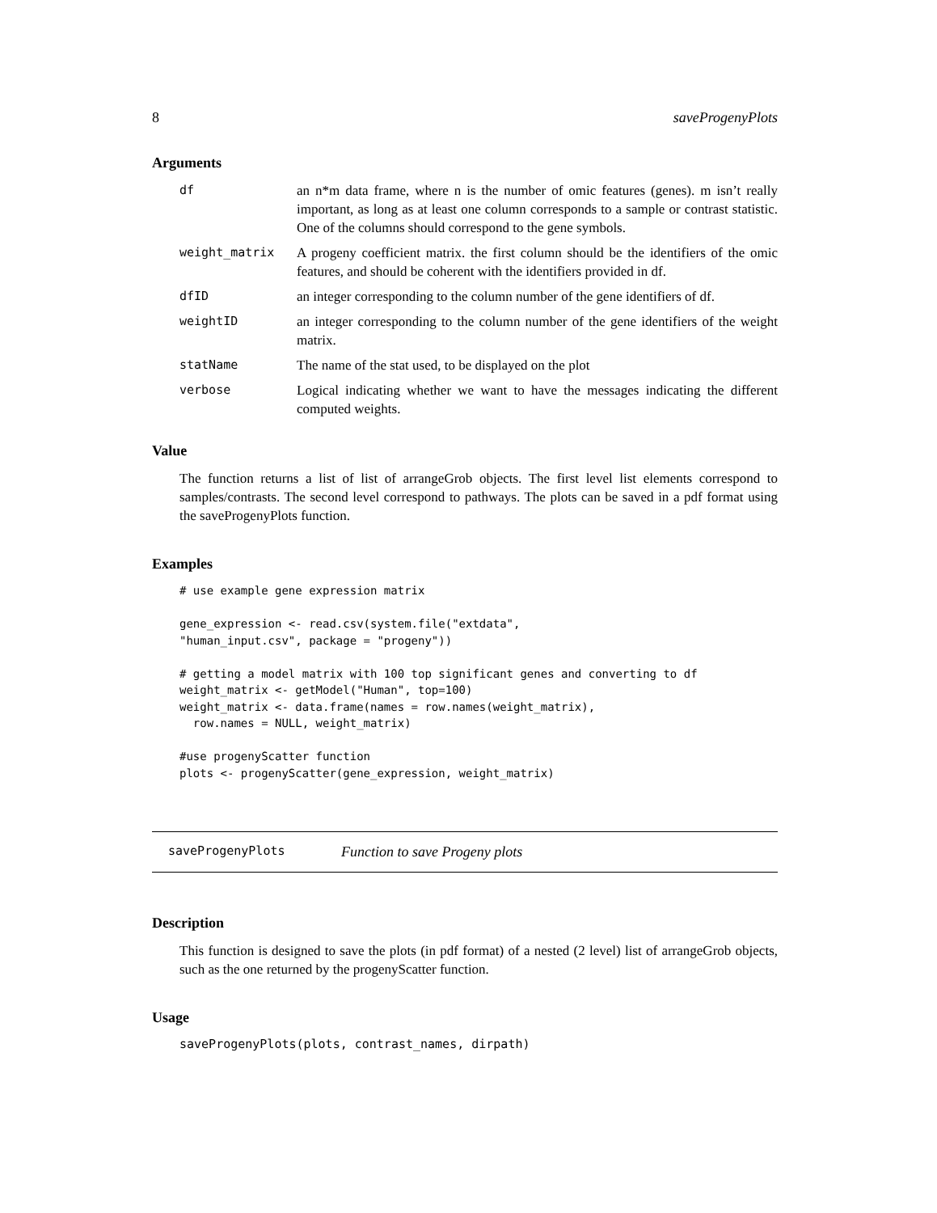8 saveProgenyPlots
Arguments
| df | an n*m data frame, where n is the number of omic features (genes). m isn’t really important, as long as at least one column corresponds to a sample or contrast statistic. One of the columns should correspond to the gene symbols. |
| weight_matrix | A progeny coefficient matrix. the first column should be the identifiers of the omic features, and should be coherent with the identifiers provided in df. |
| dfID | an integer corresponding to the column number of the gene identifiers of df. |
| weightID | an integer corresponding to the column number of the gene identifiers of the weight matrix. |
| statName | The name of the stat used, to be displayed on the plot |
| verbose | Logical indicating whether we want to have the messages indicating the different computed weights. |
Value
The function returns a list of list of arrangeGrob objects. The first level list elements correspond to samples/contrasts. The second level correspond to pathways. The plots can be saved in a pdf format using the saveProgenyPlots function.
Examples
# use example gene expression matrix

gene_expression <- read.csv(system.file("extdata",
"human_input.csv", package = "progeny"))

# getting a model matrix with 100 top significant genes and converting to df
weight_matrix <- getModel("Human", top=100)
weight_matrix <- data.frame(names = row.names(weight_matrix),
  row.names = NULL, weight_matrix)

#use progenyScatter function
plots <- progenyScatter(gene_expression, weight_matrix)
saveProgenyPlots Function to save Progeny plots
Description
This function is designed to save the plots (in pdf format) of a nested (2 level) list of arrangeGrob objects, such as the one returned by the progenyScatter function.
Usage
saveProgenyPlots(plots, contrast_names, dirpath)